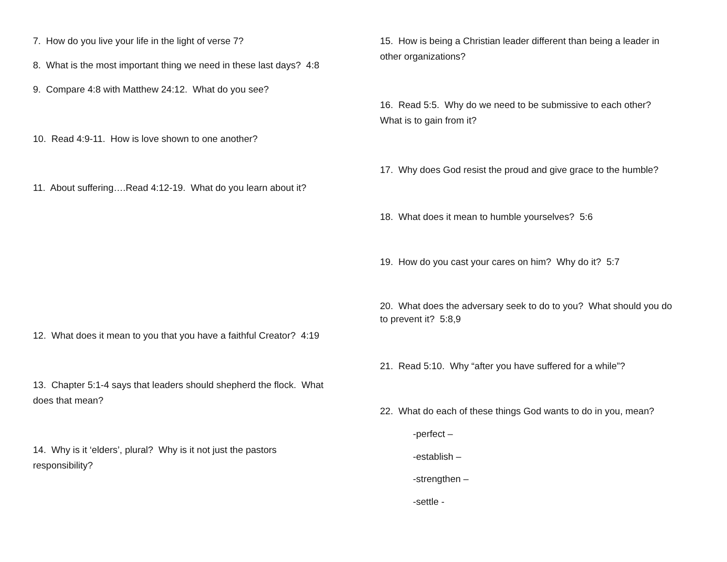7. How do you live your life in the light of verse 7?
8. What is the most important thing we need in these last days? 4:8
9. Compare 4:8 with Matthew 24:12. What do you see?
10. Read 4:9-11. How is love shown to one another?
11. About suffering….Read 4:12-19. What do you learn about it?
12. What does it mean to you that you have a faithful Creator? 4:19
13. Chapter 5:1-4 says that leaders should shepherd the flock. What
does that mean?
14. Why is it ‘elders’, plural? Why is it not just the pastors
responsibility?
15. How is being a Christian leader different than being a leader in
other organizations?
16. Read 5:5. Why do we need to be submissive to each other?
What is to gain from it?
17. Why does God resist the proud and give grace to the humble?
18. What does it mean to humble yourselves? 5:6
19. How do you cast your cares on him? Why do it? 5:7
20. What does the adversary seek to do to you? What should you do
to prevent it? 5:8,9
21. Read 5:10. Why “after you have suffered for a while”?
22. What do each of these things God wants to do in you, mean?
-perfect –
-establish –
-strengthen –
-settle -